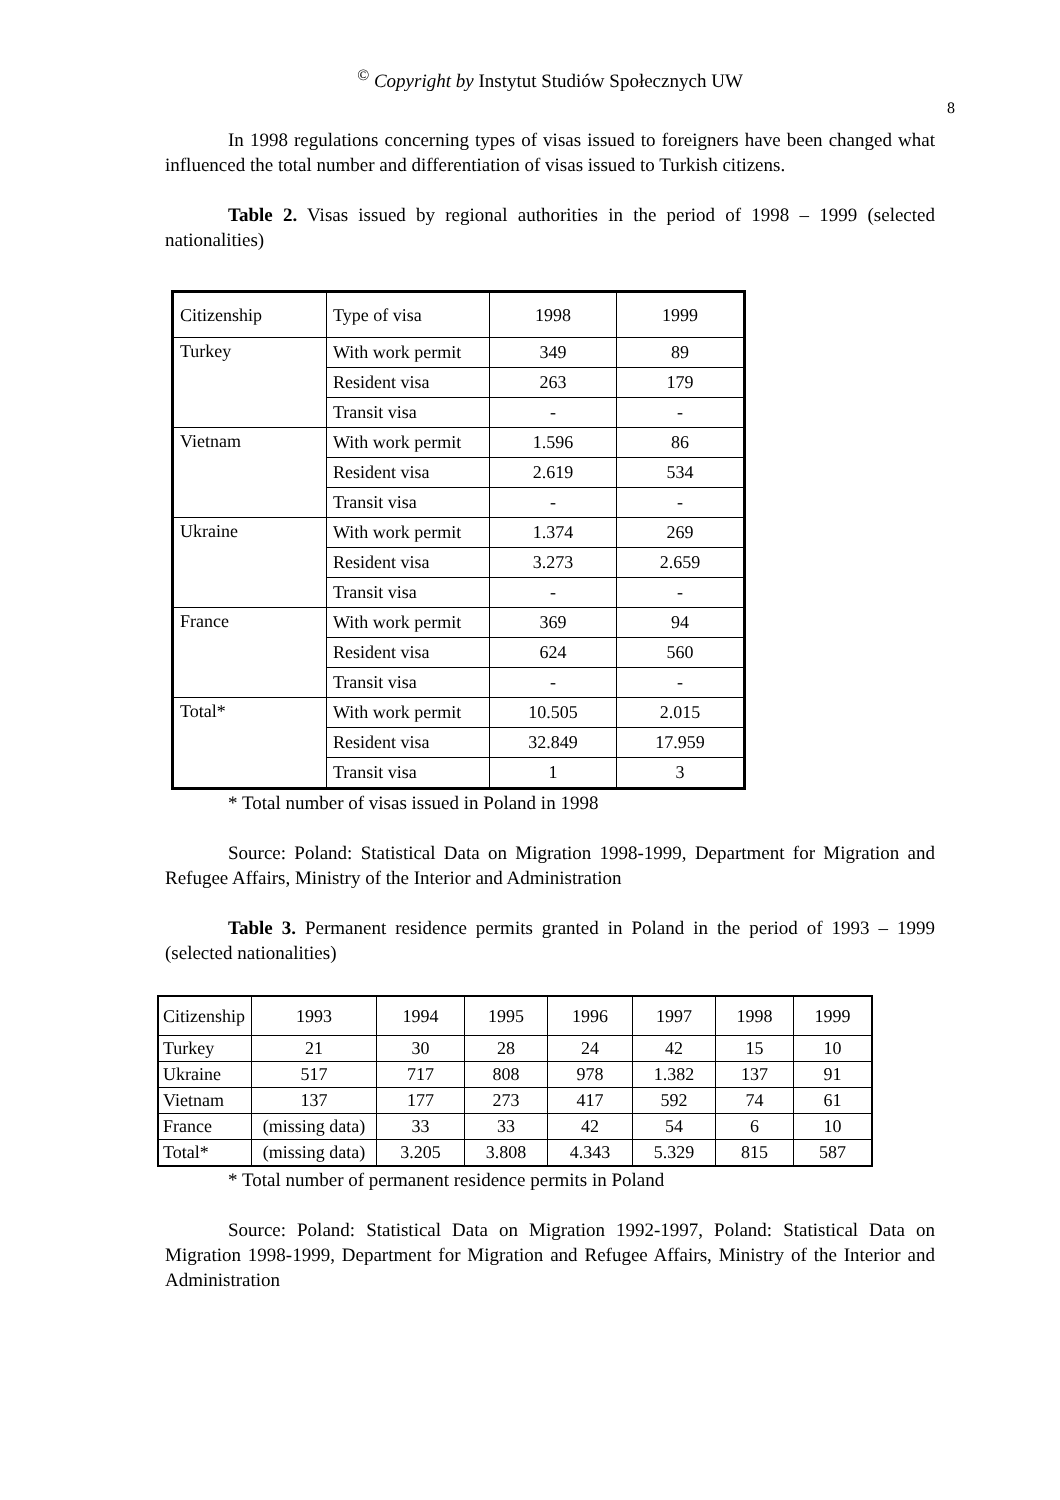<sup>©</sup> Copyright by Instytut Studiów Społecznych UW
8
In 1998 regulations concerning types of visas issued to foreigners have been changed what influenced the total number and differentiation of visas issued to Turkish citizens.
Table 2. Visas issued by regional authorities in the period of 1998 – 1999 (selected nationalities)
| Citizenship | Type of visa | 1998 | 1999 |
| Turkey | With work permit | 349 | 89 |
| | Resident visa | 263 | 179 |
| | Transit visa | - | - |
| Vietnam | With work permit | 1.596 | 86 |
| | Resident visa | 2.619 | 534 |
| | Transit visa | - | - |
| Ukraine | With work permit | 1.374 | 269 |
| | Resident visa | 3.273 | 2.659 |
| | Transit visa | - | - |
| France | With work permit | 369 | 94 |
| | Resident visa | 624 | 560 |
| | Transit visa | - | - |
| Total* | With work permit | 10.505 | 2.015 |
| | Resident visa | 32.849 | 17.959 |
| | Transit visa | 1 | 3 |
* Total number of visas issued in Poland in 1998
Source: Poland: Statistical Data on Migration 1998-1999, Department for Migration and Refugee Affairs, Ministry of the Interior and Administration
Table 3. Permanent residence permits granted in Poland in the period of 1993 – 1999 (selected nationalities)
| Citizenship | 1993 | 1994 | 1995 | 1996 | 1997 | 1998 | 1999 |
| Turkey | 21 | 30 | 28 | 24 | 42 | 15 | 10 |
| Ukraine | 517 | 717 | 808 | 978 | 1.382 | 137 | 91 |
| Vietnam | 137 | 177 | 273 | 417 | 592 | 74 | 61 |
| France | (missing data) | 33 | 33 | 42 | 54 | 6 | 10 |
| Total* | (missing data) | 3.205 | 3.808 | 4.343 | 5.329 | 815 | 587 |
* Total number of permanent residence permits in Poland
Source: Poland: Statistical Data on Migration 1992-1997, Poland: Statistical Data on Migration 1998-1999, Department for Migration and Refugee Affairs, Ministry of the Interior and Administration